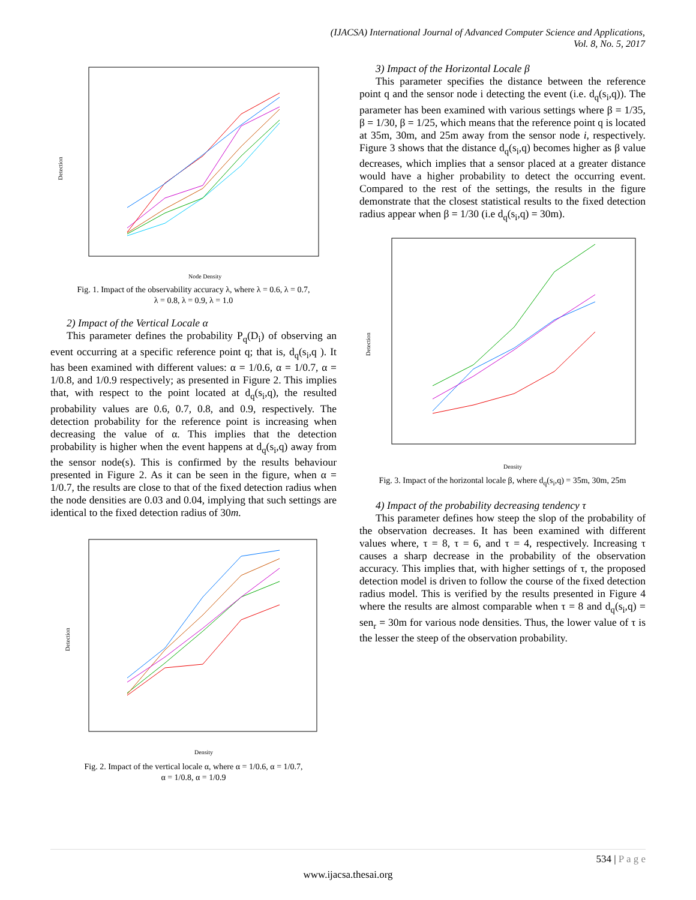(IJACSA) International Journal of Advanced Computer Science and Applications,
Vol. 8, No. 5, 2017
Node Density
Detection
Fig. 1. Impact of the observability accuracy λ, where λ = 0.6, λ = 0.7,
λ = 0.8, λ = 0.9, λ = 1.0
2) Impact of the Vertical Locale α
This parameter defines the probability P<sub>q</sub>(D<sub>i</sub>) of observing an event occurring at a specific reference point q; that is, d<sub>q</sub>(s<sub>i</sub>,q ). It has been examined with different values: α = 1/0.6, α = 1/0.7, α = 1/0.8, and 1/0.9 respectively; as presented in Figure 2. This implies that, with respect to the point located at d<sub>q</sub>(s<sub>i</sub>,q), the resulted probability values are 0.6, 0.7, 0.8, and 0.9, respectively. The detection probability for the reference point is increasing when decreasing the value of α. This implies that the detection probability is higher when the event happens at d<sub>q</sub>(s<sub>i</sub>,q) away from the sensor node(s). This is confirmed by the results behaviour presented in Figure 2. As it can be seen in the figure, when α = 1/0.7, the results are close to that of the fixed detection radius when the node densities are 0.03 and 0.04, implying that such settings are identical to the fixed detection radius of 30m.
Density
Detection
Fig. 2. Impact of the vertical locale α, where α = 1/0.6, α = 1/0.7,
α = 1/0.8, α = 1/0.9
3) Impact of the Horizontal Locale β
This parameter specifies the distance between the reference point q and the sensor node i detecting the event (i.e. d<sub>q</sub>(s<sub>i</sub>,q)). The parameter has been examined with various settings where β = 1/35, β = 1/30, β = 1/25, which means that the reference point q is located at 35m, 30m, and 25m away from the sensor node i, respectively. Figure 3 shows that the distance d<sub>q</sub>(s<sub>i</sub>,q) becomes higher as β value decreases, which implies that a sensor placed at a greater distance would have a higher probability to detect the occurring event. Compared to the rest of the settings, the results in the figure demonstrate that the closest statistical results to the fixed detection radius appear when β = 1/30 (i.e d<sub>q</sub>(s<sub>i</sub>,q) = 30m).
Density
Detection
Fig. 3. Impact of the horizontal locale β, where d<sub>q</sub>(s<sub>i</sub>,q) = 35m, 30m, 25m
4) Impact of the probability decreasing tendency τ
This parameter defines how steep the slop of the probability of the observation decreases. It has been examined with different values where, τ = 8, τ = 6, and τ = 4, respectively. Increasing τ causes a sharp decrease in the probability of the observation accuracy. This implies that, with higher settings of τ, the proposed detection model is driven to follow the course of the fixed detection radius model. This is verified by the results presented in Figure 4 where the results are almost comparable when τ = 8 and d<sub>q</sub>(s<sub>i</sub>,q) = sen<sub>r</sub> = 30m for various node densities. Thus, the lower value of τ is the lesser the steep of the observation probability.
534 | P a g e
www.ijacsa.thesai.org